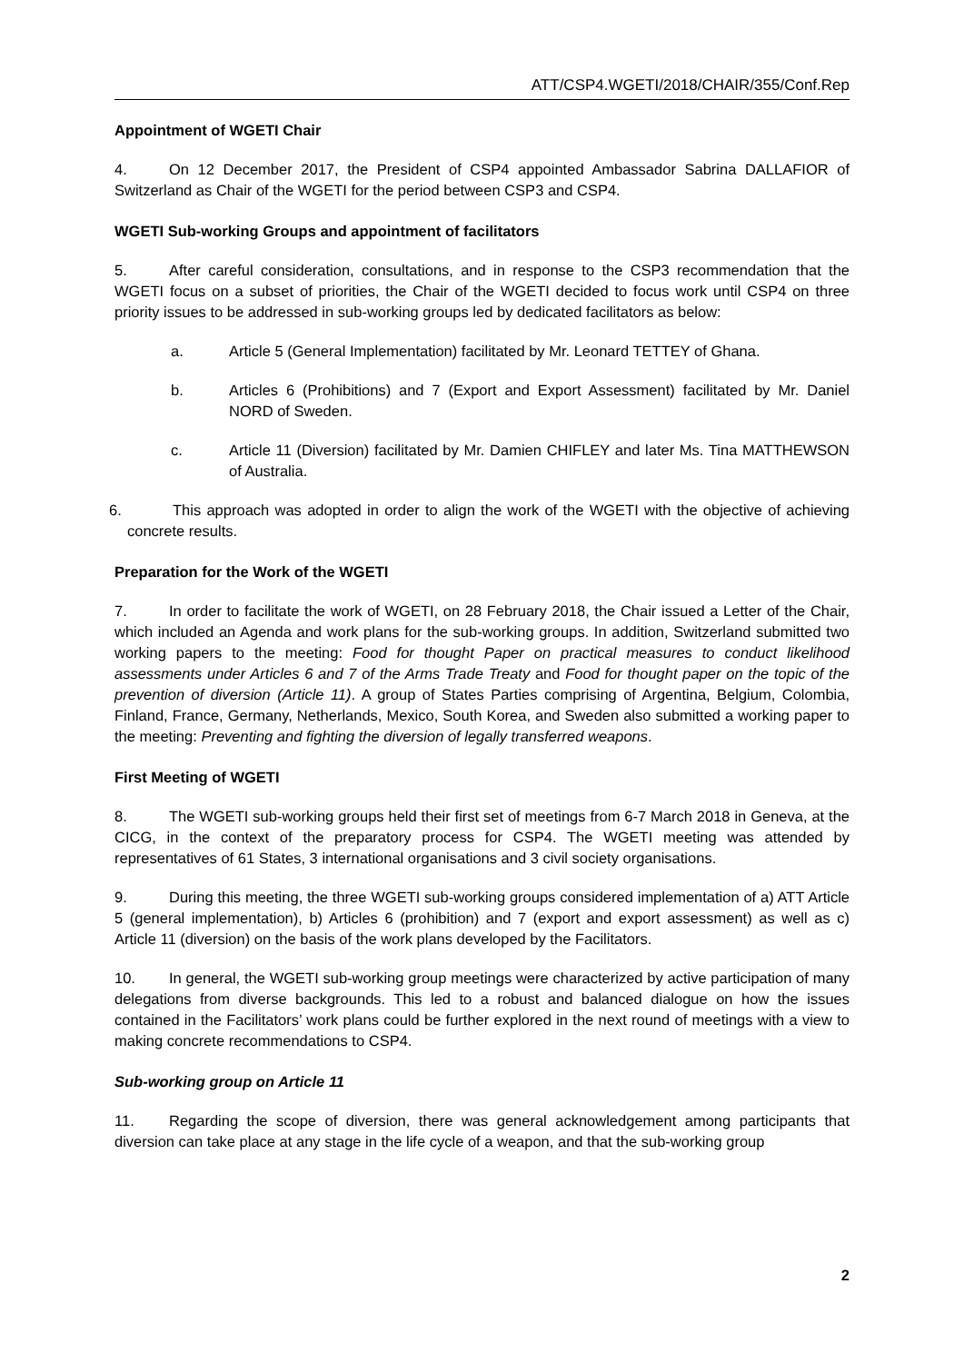ATT/CSP4.WGETI/2018/CHAIR/355/Conf.Rep
Appointment of WGETI Chair
4. On 12 December 2017, the President of CSP4 appointed Ambassador Sabrina DALLAFIOR of Switzerland as Chair of the WGETI for the period between CSP3 and CSP4.
WGETI Sub-working Groups and appointment of facilitators
5. After careful consideration, consultations, and in response to the CSP3 recommendation that the WGETI focus on a subset of priorities, the Chair of the WGETI decided to focus work until CSP4 on three priority issues to be addressed in sub-working groups led by dedicated facilitators as below:
a. Article 5 (General Implementation) facilitated by Mr. Leonard TETTEY of Ghana.
b. Articles 6 (Prohibitions) and 7 (Export and Export Assessment) facilitated by Mr. Daniel NORD of Sweden.
c. Article 11 (Diversion) facilitated by Mr. Damien CHIFLEY and later Ms. Tina MATTHEWSON of Australia.
6. This approach was adopted in order to align the work of the WGETI with the objective of achieving concrete results.
Preparation for the Work of the WGETI
7. In order to facilitate the work of WGETI, on 28 February 2018, the Chair issued a Letter of the Chair, which included an Agenda and work plans for the sub-working groups. In addition, Switzerland submitted two working papers to the meeting: Food for thought Paper on practical measures to conduct likelihood assessments under Articles 6 and 7 of the Arms Trade Treaty and Food for thought paper on the topic of the prevention of diversion (Article 11). A group of States Parties comprising of Argentina, Belgium, Colombia, Finland, France, Germany, Netherlands, Mexico, South Korea, and Sweden also submitted a working paper to the meeting: Preventing and fighting the diversion of legally transferred weapons.
First Meeting of WGETI
8. The WGETI sub-working groups held their first set of meetings from 6-7 March 2018 in Geneva, at the CICG, in the context of the preparatory process for CSP4. The WGETI meeting was attended by representatives of 61 States, 3 international organisations and 3 civil society organisations.
9. During this meeting, the three WGETI sub-working groups considered implementation of a) ATT Article 5 (general implementation), b) Articles 6 (prohibition) and 7 (export and export assessment) as well as c) Article 11 (diversion) on the basis of the work plans developed by the Facilitators.
10. In general, the WGETI sub-working group meetings were characterized by active participation of many delegations from diverse backgrounds. This led to a robust and balanced dialogue on how the issues contained in the Facilitators’ work plans could be further explored in the next round of meetings with a view to making concrete recommendations to CSP4.
Sub-working group on Article 11
11. Regarding the scope of diversion, there was general acknowledgement among participants that diversion can take place at any stage in the life cycle of a weapon, and that the sub-working group
2